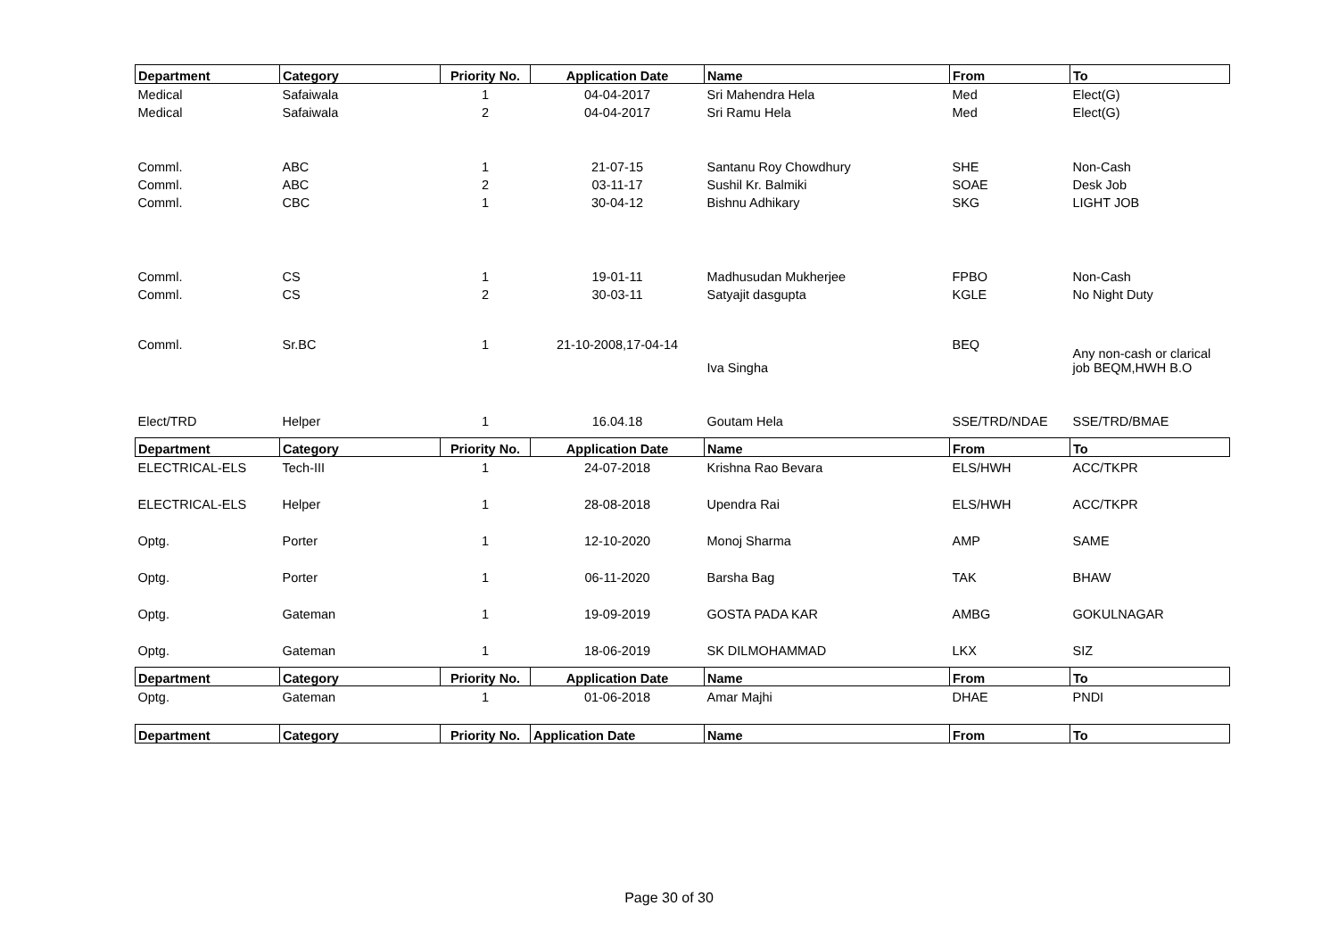| Department | Category | Priority No. | Application Date | Name | From | To |
| --- | --- | --- | --- | --- | --- | --- |
| Medical | Safaiwala | 1 | 04-04-2017 | Sri Mahendra Hela | Med | Elect(G) |
| Medical | Safaiwala | 2 | 04-04-2017 | Sri Ramu Hela | Med | Elect(G) |
| Comml. | ABC | 1 | 21-07-15 | Santanu Roy Chowdhury | SHE | Non-Cash |
| Comml. | ABC | 2 | 03-11-17 | Sushil Kr. Balmiki | SOAE | Desk Job |
| Comml. | CBC | 1 | 30-04-12 | Bishnu Adhikary | SKG | LIGHT JOB |
| Comml. | CS | 1 | 19-01-11 | Madhusudan Mukherjee | FPBO | Non-Cash |
| Comml. | CS | 2 | 30-03-11 | Satyajit dasgupta | KGLE | No Night Duty |
| Comml. | Sr.BC | 1 | 21-10-2008,17-04-14 | Iva Singha | BEQ | Any non-cash or clarical job BEQM,HWH B.O |
| Elect/TRD | Helper | 1 | 16.04.18 | Goutam Hela | SSE/TRD/NDAE | SSE/TRD/BMAE |
| Department | Category | Priority No. | Application Date | Name | From | To |
| ELECTRICAL-ELS | Tech-III | 1 | 24-07-2018 | Krishna Rao Bevara | ELS/HWH | ACC/TKPR |
| ELECTRICAL-ELS | Helper | 1 | 28-08-2018 | Upendra Rai | ELS/HWH | ACC/TKPR |
| Optg. | Porter | 1 | 12-10-2020 | Monoj Sharma | AMP | SAME |
| Optg. | Porter | 1 | 06-11-2020 | Barsha Bag | TAK | BHAW |
| Optg. | Gateman | 1 | 19-09-2019 | GOSTA PADA KAR | AMBG | GOKULNAGAR |
| Optg. | Gateman | 1 | 18-06-2019 | SK DILMOHAMMAD | LKX | SIZ |
| Department | Category | Priority No. | Application Date | Name | From | To |
| Optg. | Gateman | 1 | 01-06-2018 | Amar Majhi | DHAE | PNDI |
| Department | Category | Priority No. | Application Date | Name | From | To |
Page 30 of 30